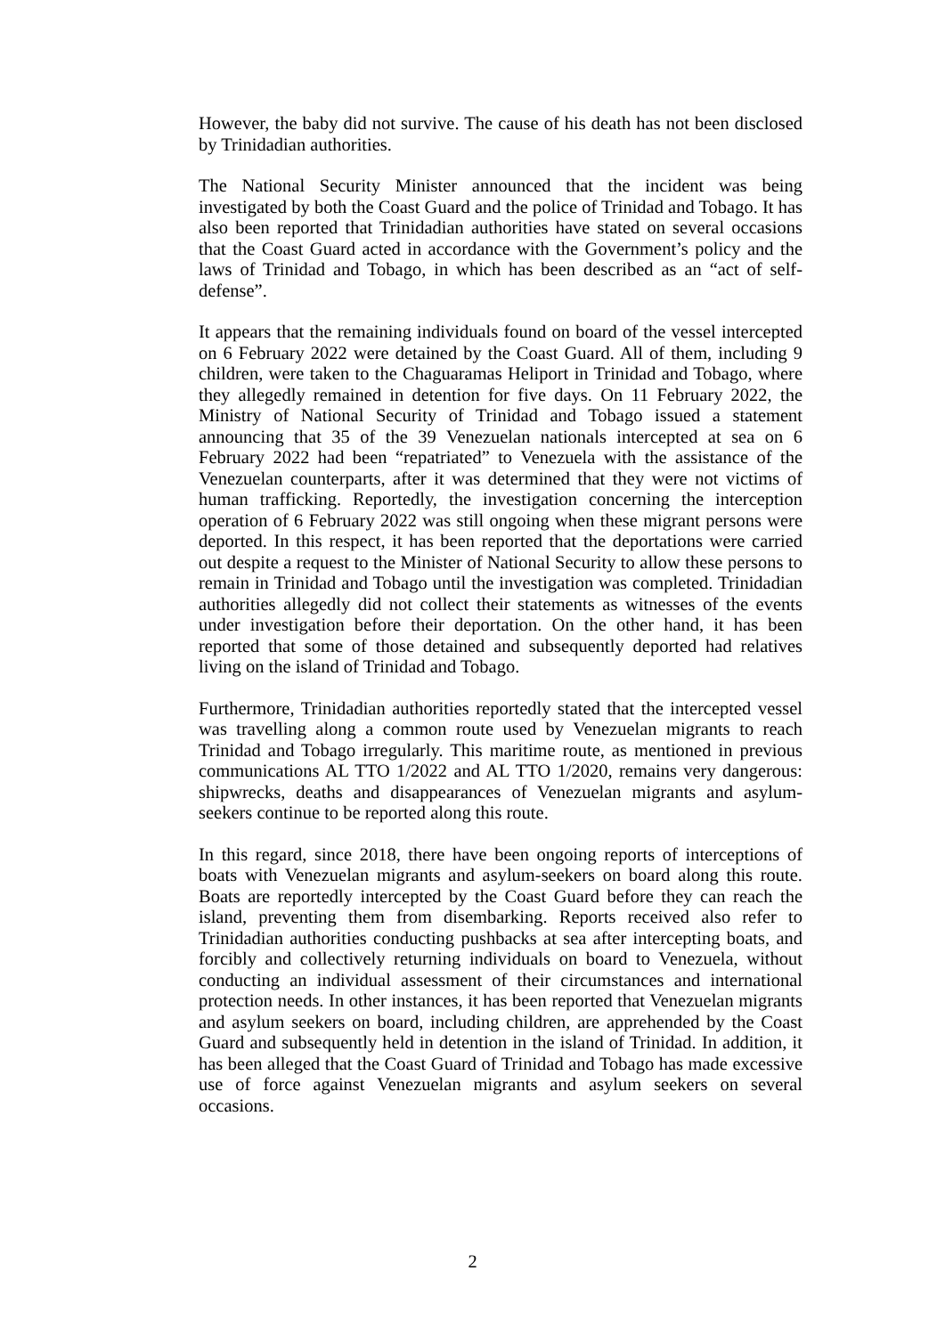However, the baby did not survive. The cause of his death has not been disclosed by Trinidadian authorities.
The National Security Minister announced that the incident was being investigated by both the Coast Guard and the police of Trinidad and Tobago. It has also been reported that Trinidadian authorities have stated on several occasions that the Coast Guard acted in accordance with the Government’s policy and the laws of Trinidad and Tobago, in which has been described as an “act of self-defense”.
It appears that the remaining individuals found on board of the vessel intercepted on 6 February 2022 were detained by the Coast Guard. All of them, including 9 children, were taken to the Chaguaramas Heliport in Trinidad and Tobago, where they allegedly remained in detention for five days. On 11 February 2022, the Ministry of National Security of Trinidad and Tobago issued a statement announcing that 35 of the 39 Venezuelan nationals intercepted at sea on 6 February 2022 had been “repatriated” to Venezuela with the assistance of the Venezuelan counterparts, after it was determined that they were not victims of human trafficking. Reportedly, the investigation concerning the interception operation of 6 February 2022 was still ongoing when these migrant persons were deported. In this respect, it has been reported that the deportations were carried out despite a request to the Minister of National Security to allow these persons to remain in Trinidad and Tobago until the investigation was completed. Trinidadian authorities allegedly did not collect their statements as witnesses of the events under investigation before their deportation. On the other hand, it has been reported that some of those detained and subsequently deported had relatives living on the island of Trinidad and Tobago.
Furthermore, Trinidadian authorities reportedly stated that the intercepted vessel was travelling along a common route used by Venezuelan migrants to reach Trinidad and Tobago irregularly. This maritime route, as mentioned in previous communications AL TTO 1/2022 and AL TTO 1/2020, remains very dangerous: shipwrecks, deaths and disappearances of Venezuelan migrants and asylum-seekers continue to be reported along this route.
In this regard, since 2018, there have been ongoing reports of interceptions of boats with Venezuelan migrants and asylum-seekers on board along this route. Boats are reportedly intercepted by the Coast Guard before they can reach the island, preventing them from disembarking. Reports received also refer to Trinidadian authorities conducting pushbacks at sea after intercepting boats, and forcibly and collectively returning individuals on board to Venezuela, without conducting an individual assessment of their circumstances and international protection needs. In other instances, it has been reported that Venezuelan migrants and asylum seekers on board, including children, are apprehended by the Coast Guard and subsequently held in detention in the island of Trinidad. In addition, it has been alleged that the Coast Guard of Trinidad and Tobago has made excessive use of force against Venezuelan migrants and asylum seekers on several occasions.
2